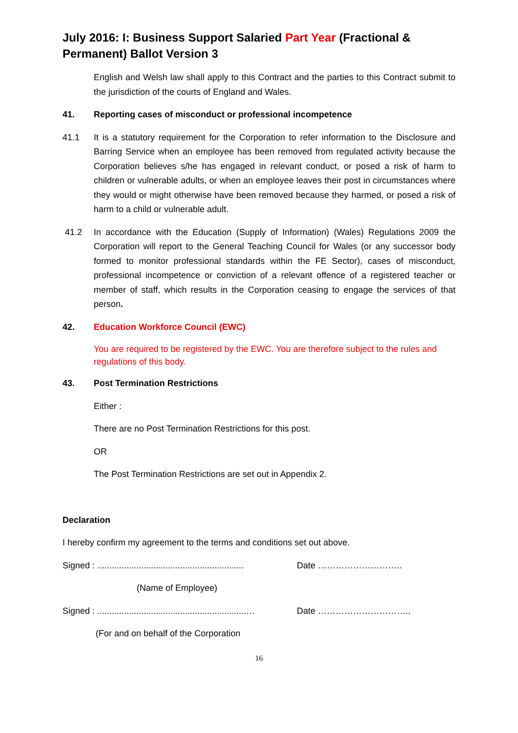July 2016: I: Business Support Salaried Part Year (Fractional & Permanent) Ballot Version 3
English and Welsh law shall apply to this Contract and the parties to this Contract submit to the jurisdiction of the courts of England and Wales.
41. Reporting cases of misconduct or professional incompetence
41.1 It is a statutory requirement for the Corporation to refer information to the Disclosure and Barring Service when an employee has been removed from regulated activity because the Corporation believes s/he has engaged in relevant conduct, or posed a risk of harm to children or vulnerable adults, or when an employee leaves their post in circumstances where they would or might otherwise have been removed because they harmed, or posed a risk of harm to a child or vulnerable adult.
41.2 In accordance with the Education (Supply of Information) (Wales) Regulations 2009 the Corporation will report to the General Teaching Council for Wales (or any successor body formed to monitor professional standards within the FE Sector), cases of misconduct, professional incompetence or conviction of a relevant offence of a registered teacher or member of staff, which results in the Corporation ceasing to engage the services of that person.
42. Education Workforce Council (EWC)
You are required to be registered by the EWC. You are therefore subject to the rules and regulations of this body.
43. Post Termination Restrictions
Either :
There are no Post Termination Restrictions for this post.
OR
The Post Termination Restrictions are set out in Appendix 2.
Declaration
I hereby confirm my agreement to the terms and conditions set out above.
Signed : ............................................................ Date ………………………..
(Name of Employee)
Signed : .............................................................… Date …………………………..
(For and on behalf of the Corporation
16